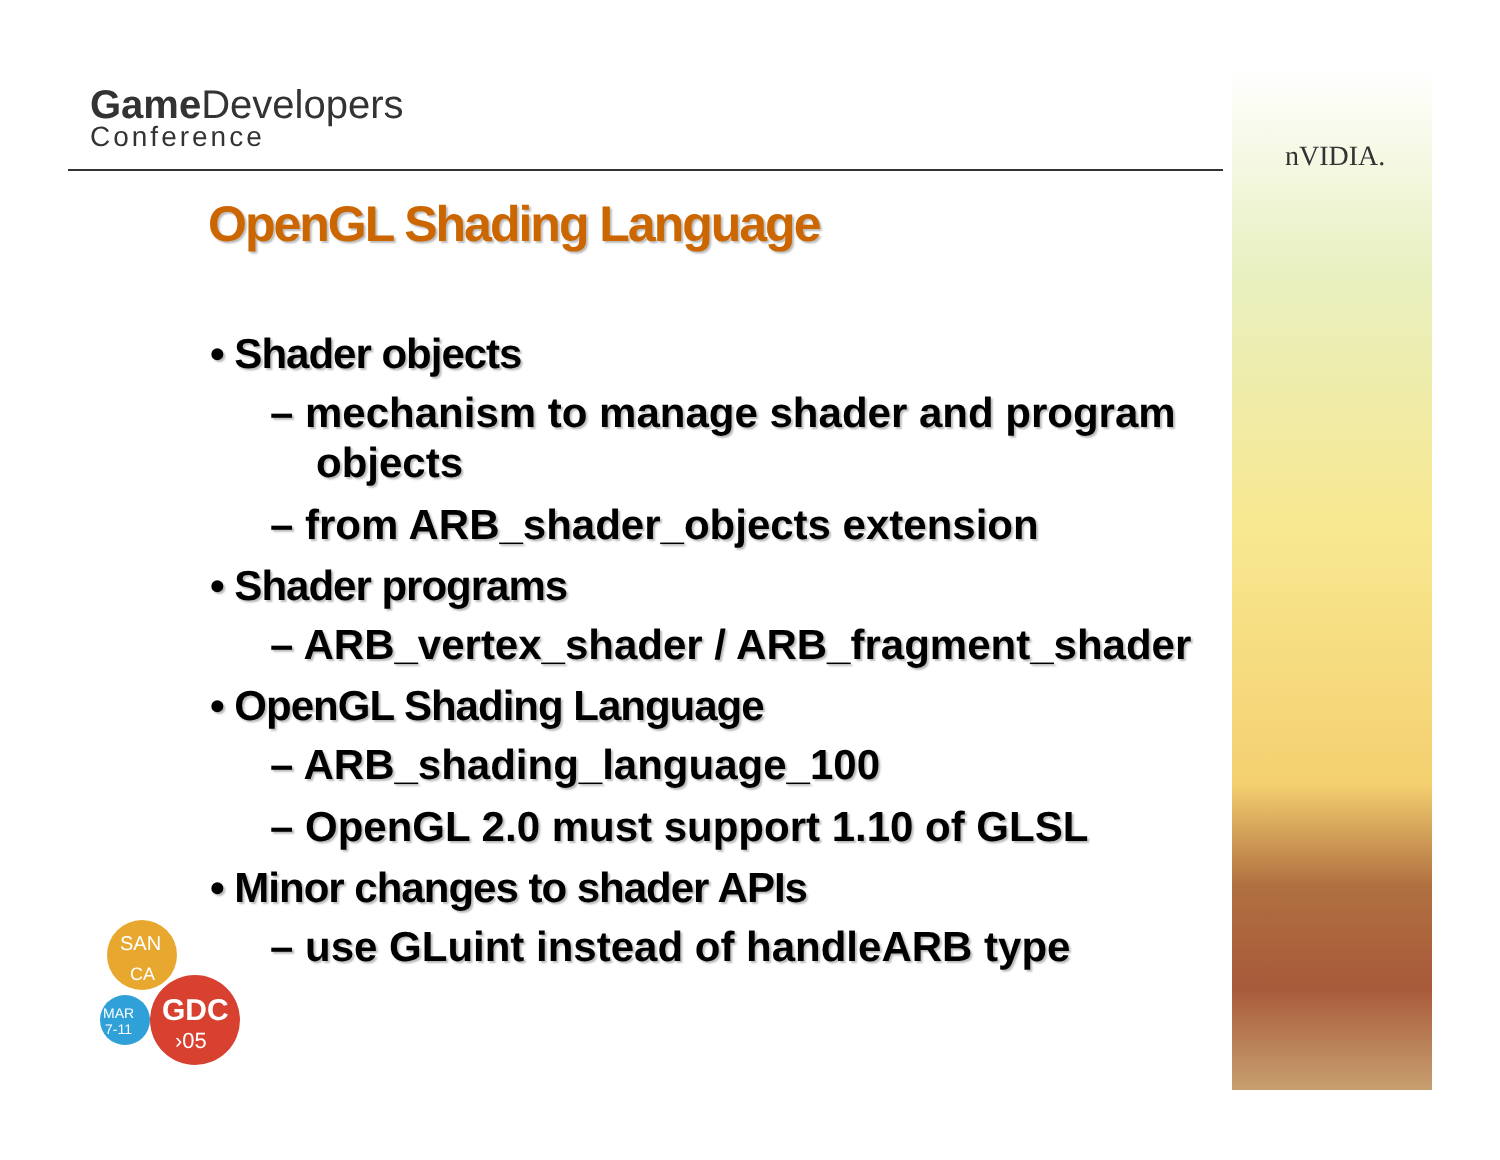Game Developers
Conference
nVIDIA.
OpenGL Shading Language
• Shader objects
– mechanism to manage shader and program objects
– from ARB_shader_objects extension
• Shader programs
– ARB_vertex_shader / ARB_fragment_shader
• OpenGL Shading Language
– ARB_shading_language_100
– OpenGL 2.0 must support 1.10 of GLSL
• Minor changes to shader APIs
– use GLuint instead of handleARB type
SAN
CA
MAR
7-11
GDC
›05